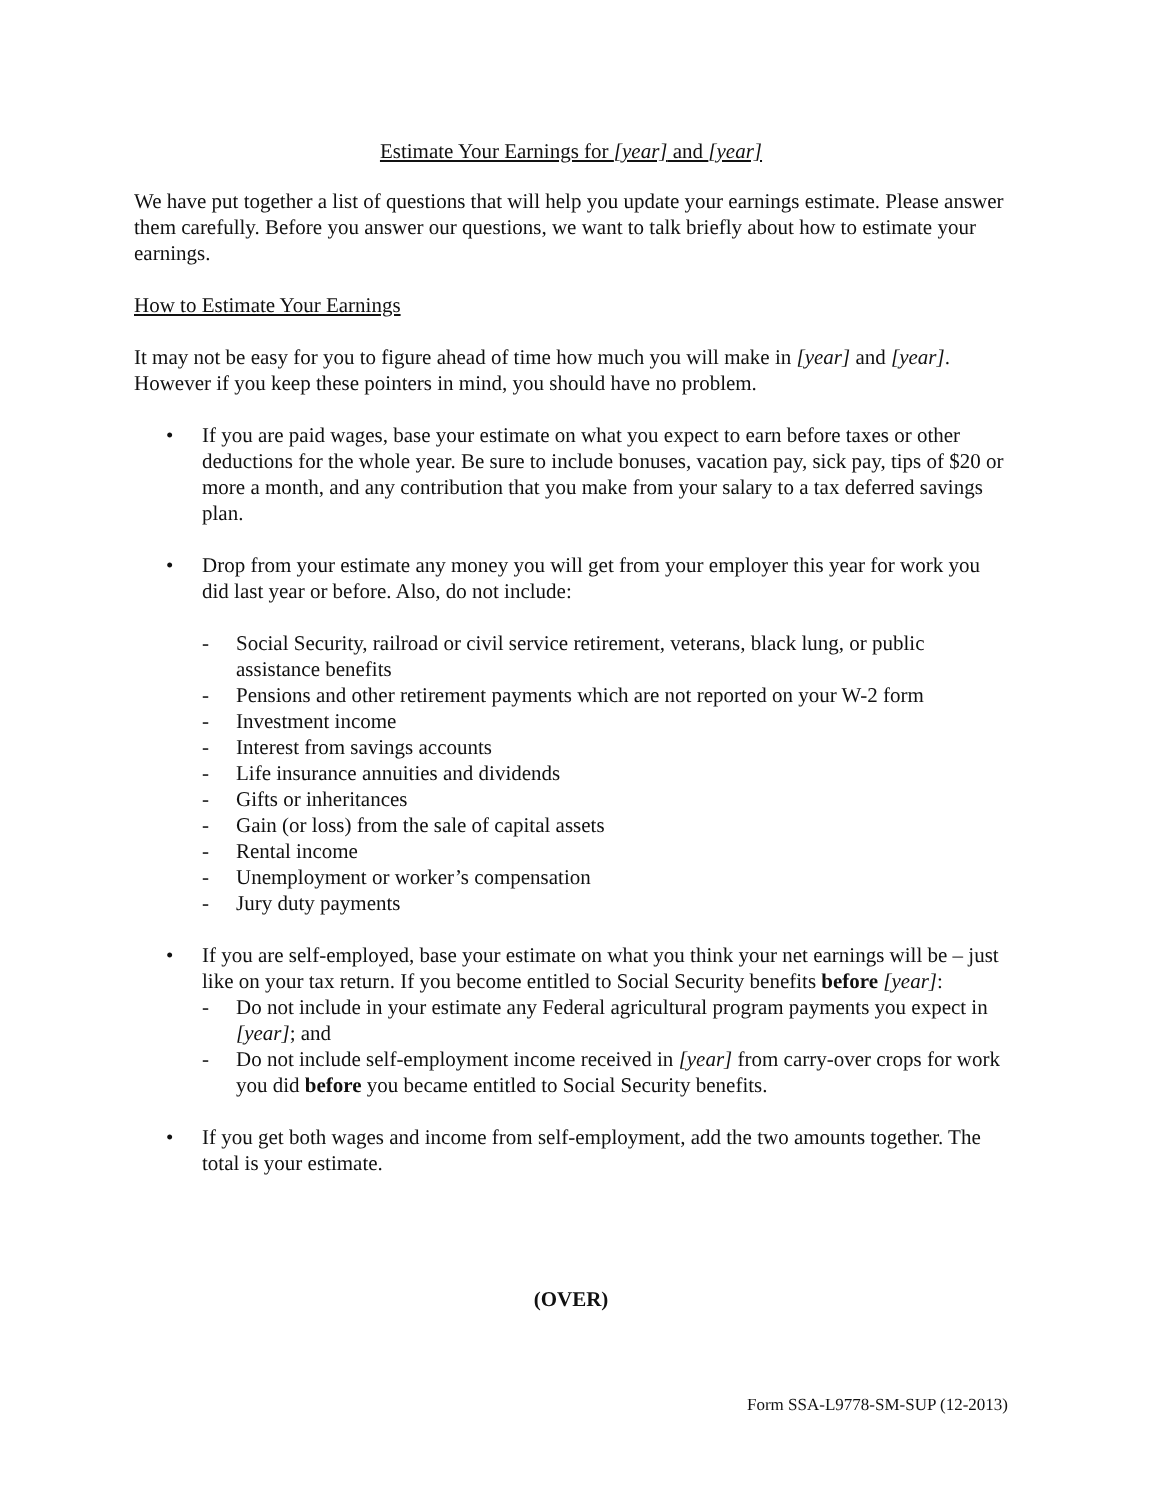Estimate Your Earnings for [year] and [year]
We have put together a list of questions that will help you update your earnings estimate. Please answer them carefully. Before you answer our questions, we want to talk briefly about how to estimate your earnings.
How to Estimate Your Earnings
It may not be easy for you to figure ahead of time how much you will make in [year] and [year]. However if you keep these pointers in mind, you should have no problem.
• If you are paid wages, base your estimate on what you expect to earn before taxes or other deductions for the whole year. Be sure to include bonuses, vacation pay, sick pay, tips of $20 or more a month, and any contribution that you make from your salary to a tax deferred savings plan.
• Drop from your estimate any money you will get from your employer this year for work you did last year or before. Also, do not include:
- Social Security, railroad or civil service retirement, veterans, black lung, or public assistance benefits
- Pensions and other retirement payments which are not reported on your W-2 form
- Investment income
- Interest from savings accounts
- Life insurance annuities and dividends
- Gifts or inheritances
- Gain (or loss) from the sale of capital assets
- Rental income
- Unemployment or worker’s compensation
- Jury duty payments
• If you are self-employed, base your estimate on what you think your net earnings will be – just like on your tax return. If you become entitled to Social Security benefits before [year]:
- Do not include in your estimate any Federal agricultural program payments you expect in [year]; and
- Do not include self-employment income received in [year] from carry-over crops for work you did before you became entitled to Social Security benefits.
• If you get both wages and income from self-employment, add the two amounts together. The total is your estimate.
(OVER)
Form SSA-L9778-SM-SUP (12-2013)